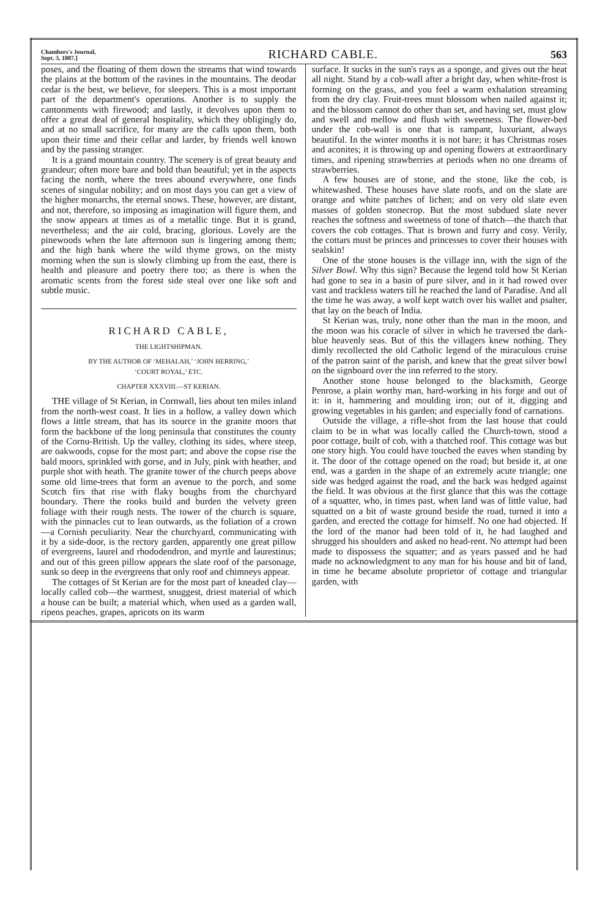Chambers's Journal,
Sept. 3, 1887.] RICHARD CABLE. 563
poses, and the floating of them down the streams that wind towards the plains at the bottom of the ravines in the mountains. The deodar cedar is the best, we believe, for sleepers. This is a most important part of the department's operations. Another is to supply the cantonments with firewood; and lastly, it devolves upon them to offer a great deal of general hospitality, which they obligingly do, and at no small sacrifice, for many are the calls upon them, both upon their time and their cellar and larder, by friends well known and by the passing stranger.
It is a grand mountain country. The scenery is of great beauty and grandeur; often more bare and bold than beautiful; yet in the aspects facing the north, where the trees abound everywhere, one finds scenes of singular nobility; and on most days you can get a view of the higher monarchs, the eternal snows. These, however, are distant, and not, therefore, so imposing as imagination will figure them, and the snow appears at times as of a metallic tinge. But it is grand, nevertheless; and the air cold, bracing, glorious. Lovely are the pinewoods when the late afternoon sun is lingering among them; and the high bank where the wild thyme grows, on the misty morning when the sun is slowly climbing up from the east, there is health and pleasure and poetry there too; as there is when the aromatic scents from the forest side steal over one like soft and subtle music.
RICHARD CABLE,
THE LIGHTSHIPMAN.
BY THE AUTHOR OF ‘MEHALAH,’ ‘JOHN HERRING,’
‘COURT ROYAL,’ ETC.
CHAPTER XXXVIII.—ST KERIAN.
THE village of St Kerian, in Cornwall, lies about ten miles inland from the north-west coast. It lies in a hollow, a valley down which flows a little stream, that has its source in the granite moors that form the backbone of the long peninsula that constitutes the county of the Cornu-British. Up the valley, clothing its sides, where steep, are oakwoods, copse for the most part; and above the copse rise the bald moors, sprinkled with gorse, and in July, pink with heather, and purple shot with heath. The granite tower of the church peeps above some old lime-trees that form an avenue to the porch, and some Scotch firs that rise with flaky boughs from the churchyard boundary. There the rooks build and burden the velvety green foliage with their rough nests. The tower of the church is square, with the pinnacles cut to lean outwards, as the foliation of a crown—a Cornish peculiarity. Near the churchyard, communicating with it by a side-door, is the rectory garden, apparently one great pillow of evergreens, laurel and rhododendron, and myrtle and laurestinus; and out of this green pillow appears the slate roof of the parsonage, sunk so deep in the evergreens that only roof and chimneys appear.
The cottages of St Kerian are for the most part of kneaded clay—locally called cob—the warmest, snuggest, driest material of which a house can be built; a material which, when used as a garden wall, ripens peaches, grapes, apricots on its warm
surface. It sucks in the sun's rays as a sponge, and gives out the heat all night. Stand by a cob-wall after a bright day, when white-frost is forming on the grass, and you feel a warm exhalation streaming from the dry clay. Fruit-trees must blossom when nailed against it; and the blossom cannot do other than set, and having set, must glow and swell and mellow and flush with sweetness. The flower-bed under the cob-wall is one that is rampant, luxuriant, always beautiful. In the winter months it is not bare; it has Christmas roses and aconites; it is throwing up and opening flowers at extraordinary times, and ripening strawberries at periods when no one dreams of strawberries.
A few houses are of stone, and the stone, like the cob, is whitewashed. These houses have slate roofs, and on the slate are orange and white patches of lichen; and on very old slate even masses of golden stonecrop. But the most subdued slate never reaches the softness and sweetness of tone of thatch—the thatch that covers the cob cottages. That is brown and furry and cosy. Verily, the cottars must be princes and princesses to cover their houses with sealskin!
One of the stone houses is the village inn, with the sign of the Silver Bowl. Why this sign? Because the legend told how St Kerian had gone to sea in a basin of pure silver, and in it had rowed over vast and trackless waters till he reached the land of Paradise. And all the time he was away, a wolf kept watch over his wallet and psalter, that lay on the beach of India.
St Kerian was, truly, none other than the man in the moon, and the moon was his coracle of silver in which he traversed the dark-blue heavenly seas. But of this the villagers knew nothing. They dimly recollected the old Catholic legend of the miraculous cruise of the patron saint of the parish, and knew that the great silver bowl on the signboard over the inn referred to the story.
Another stone house belonged to the blacksmith, George Penrose, a plain worthy man, hard-working in his forge and out of it: in it, hammering and moulding iron; out of it, digging and growing vegetables in his garden; and especially fond of carnations.
Outside the village, a rifle-shot from the last house that could claim to be in what was locally called the Church-town, stood a poor cottage, built of cob, with a thatched roof. This cottage was but one story high. You could have touched the eaves when standing by it. The door of the cottage opened on the road; but beside it, at one end, was a garden in the shape of an extremely acute triangle; one side was hedged against the road, and the back was hedged against the field. It was obvious at the first glance that this was the cottage of a squatter, who, in times past, when land was of little value, had squatted on a bit of waste ground beside the road, turned it into a garden, and erected the cottage for himself. No one had objected. If the lord of the manor had been told of it, he had laughed and shrugged his shoulders and asked no head-rent. No attempt had been made to dispossess the squatter; and as years passed and he had made no acknowledgment to any man for his house and bit of land, in time he became absolute proprietor of cottage and triangular garden, with